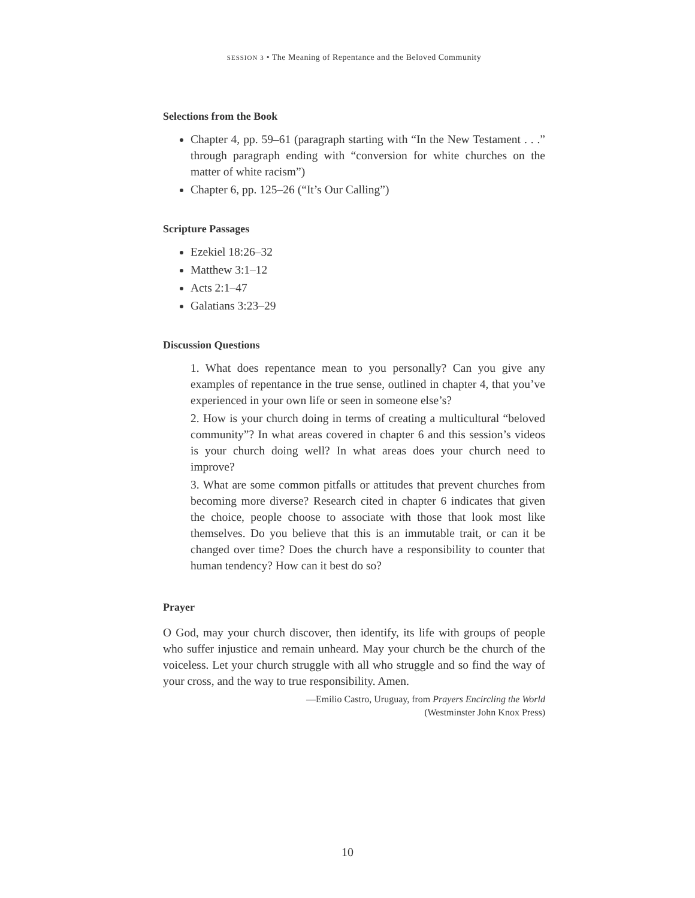SESSION 3 • The Meaning of Repentance and the Beloved Community
Selections from the Book
Chapter 4, pp. 59–61 (paragraph starting with “In the New Testament . . .” through paragraph ending with “conversion for white churches on the matter of white racism”)
Chapter 6, pp. 125–26 (“It’s Our Calling”)
Scripture Passages
Ezekiel 18:26–32
Matthew 3:1–12
Acts 2:1–47
Galatians 3:23–29
Discussion Questions
1. What does repentance mean to you personally? Can you give any examples of repentance in the true sense, outlined in chapter 4, that you’ve experienced in your own life or seen in someone else’s?
2. How is your church doing in terms of creating a multicultural “beloved community”? In what areas covered in chapter 6 and this session’s videos is your church doing well? In what areas does your church need to improve?
3. What are some common pitfalls or attitudes that prevent churches from becoming more diverse? Research cited in chapter 6 indicates that given the choice, people choose to associate with those that look most like themselves. Do you believe that this is an immutable trait, or can it be changed over time? Does the church have a responsibility to counter that human tendency? How can it best do so?
Prayer
O God, may your church discover, then identify, its life with groups of people who suffer injustice and remain unheard. May your church be the church of the voiceless. Let your church struggle with all who struggle and so find the way of your cross, and the way to true responsibility. Amen.
—Emilio Castro, Uruguay, from Prayers Encircling the World
(Westminster John Knox Press)
10